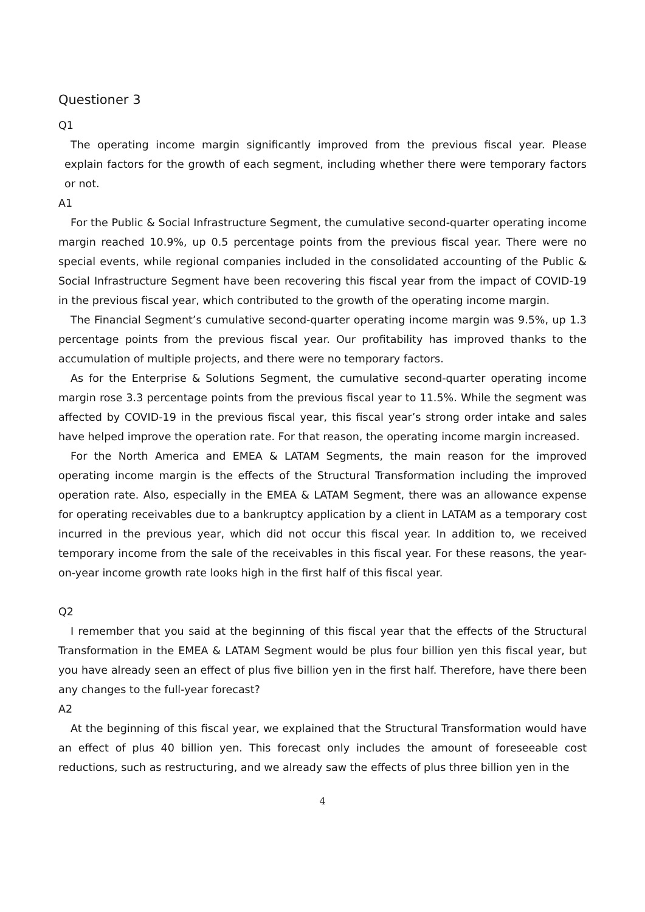Questioner 3
Q1
The operating income margin significantly improved from the previous fiscal year. Please explain factors for the growth of each segment, including whether there were temporary factors or not.
A1
For the Public & Social Infrastructure Segment, the cumulative second-quarter operating income margin reached 10.9%, up 0.5 percentage points from the previous fiscal year. There were no special events, while regional companies included in the consolidated accounting of the Public & Social Infrastructure Segment have been recovering this fiscal year from the impact of COVID-19 in the previous fiscal year, which contributed to the growth of the operating income margin.
The Financial Segment’s cumulative second-quarter operating income margin was 9.5%, up 1.3 percentage points from the previous fiscal year. Our profitability has improved thanks to the accumulation of multiple projects, and there were no temporary factors.
As for the Enterprise & Solutions Segment, the cumulative second-quarter operating income margin rose 3.3 percentage points from the previous fiscal year to 11.5%. While the segment was affected by COVID-19 in the previous fiscal year, this fiscal year’s strong order intake and sales have helped improve the operation rate. For that reason, the operating income margin increased.
For the North America and EMEA & LATAM Segments, the main reason for the improved operating income margin is the effects of the Structural Transformation including the improved operation rate. Also, especially in the EMEA & LATAM Segment, there was an allowance expense for operating receivables due to a bankruptcy application by a client in LATAM as a temporary cost incurred in the previous year, which did not occur this fiscal year. In addition to, we received temporary income from the sale of the receivables in this fiscal year. For these reasons, the year-on-year income growth rate looks high in the first half of this fiscal year.
Q2
I remember that you said at the beginning of this fiscal year that the effects of the Structural Transformation in the EMEA & LATAM Segment would be plus four billion yen this fiscal year, but you have already seen an effect of plus five billion yen in the first half. Therefore, have there been any changes to the full-year forecast?
A2
At the beginning of this fiscal year, we explained that the Structural Transformation would have an effect of plus 40 billion yen. This forecast only includes the amount of foreseeable cost reductions, such as restructuring, and we already saw the effects of plus three billion yen in the
4